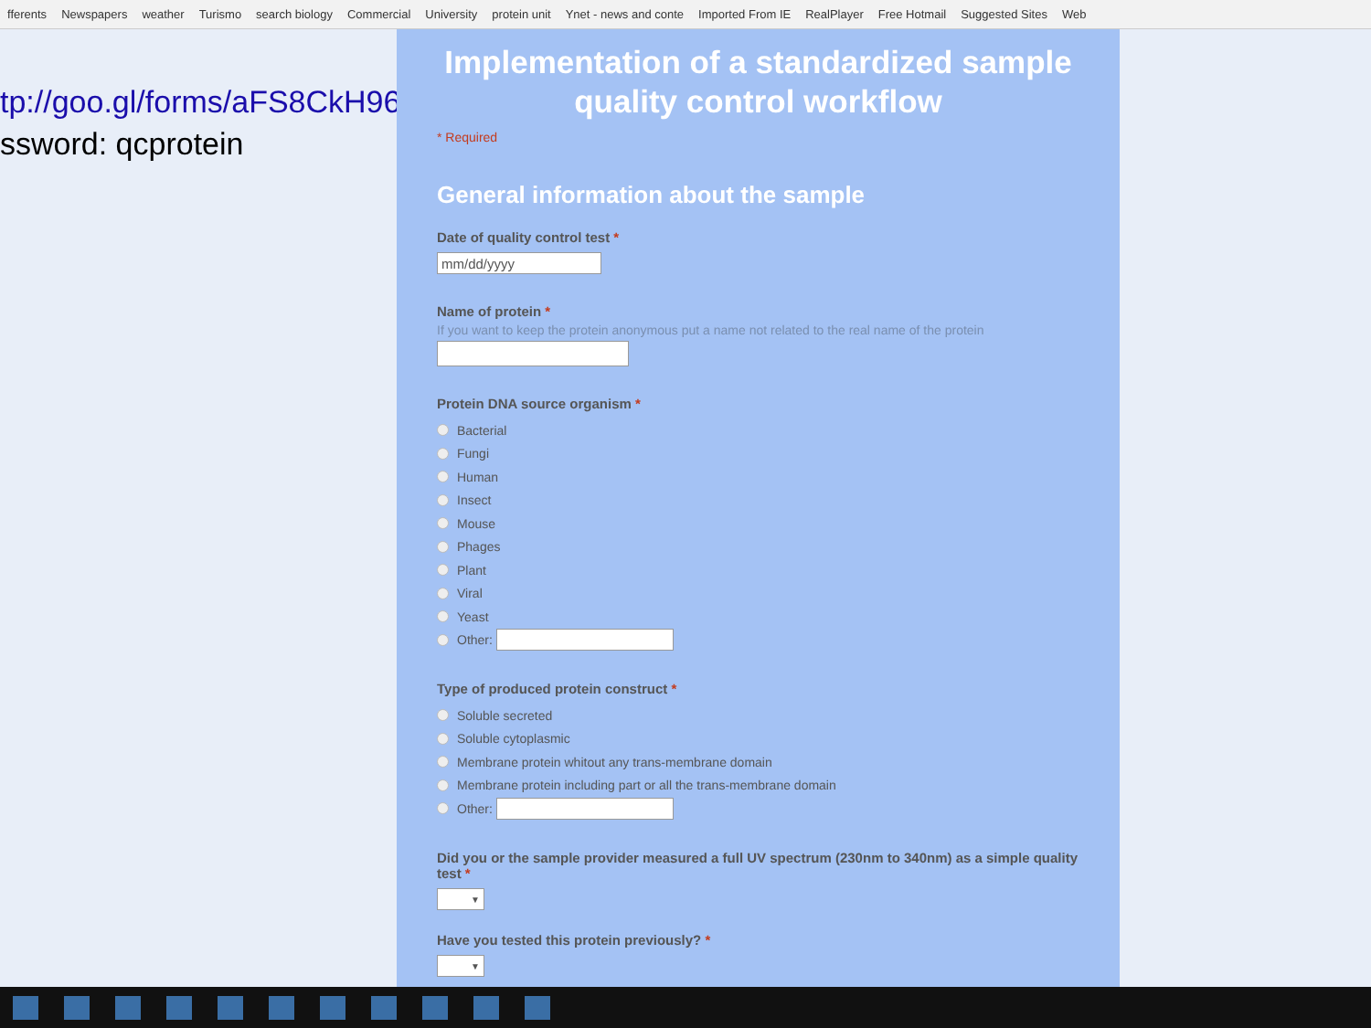fferents Newspapers weather Turismo search biology Commercial University protein unit Ynet - news and conte Imported From IE RealPlayer Free Hotmail Suggested Sites Web
tp://goo.gl/forms/aFS8CkH96s
ssword: qcprotein
Implementation of a standardized sample
quality control workflow
* Required
General information about the sample
Date of quality control test *
mm/dd/yyyy
Name of protein *
If you want to keep the protein anonymous put a name not related to the real name of the protein
Protein DNA source organism *
Bacterial
Fungi
Human
Insect
Mouse
Phages
Plant
Viral
Yeast
Other:
Type of produced protein construct *
Soluble secreted
Soluble cytoplasmic
Membrane protein whitout any trans-membrane domain
Membrane protein including part or all the trans-membrane domain
Other:
Did you or the sample provider measured a full UV spectrum (230nm to 340nm) as a simple quality test *
▼
Have you tested this protein previously? *
▼